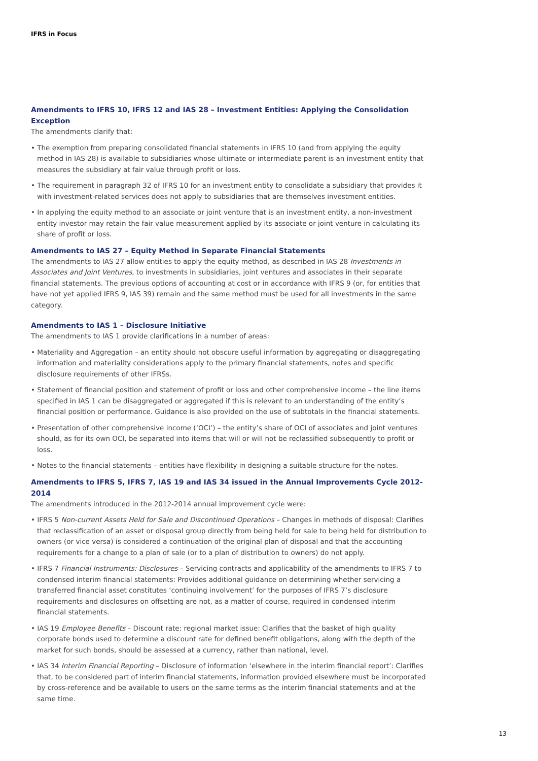IFRS in Focus
Amendments to IFRS 10, IFRS 12 and IAS 28 – Investment Entities: Applying the Consolidation Exception
The amendments clarify that:
• The exemption from preparing consolidated financial statements in IFRS 10 (and from applying the equity method in IAS 28) is available to subsidiaries whose ultimate or intermediate parent is an investment entity that measures the subsidiary at fair value through profit or loss.
• The requirement in paragraph 32 of IFRS 10 for an investment entity to consolidate a subsidiary that provides it with investment-related services does not apply to subsidiaries that are themselves investment entities.
• In applying the equity method to an associate or joint venture that is an investment entity, a non-investment entity investor may retain the fair value measurement applied by its associate or joint venture in calculating its share of profit or loss.
Amendments to IAS 27 – Equity Method in Separate Financial Statements
The amendments to IAS 27 allow entities to apply the equity method, as described in IAS 28 Investments in Associates and Joint Ventures, to investments in subsidiaries, joint ventures and associates in their separate financial statements. The previous options of accounting at cost or in accordance with IFRS 9 (or, for entities that have not yet applied IFRS 9, IAS 39) remain and the same method must be used for all investments in the same category.
Amendments to IAS 1 – Disclosure Initiative
The amendments to IAS 1 provide clarifications in a number of areas:
• Materiality and Aggregation – an entity should not obscure useful information by aggregating or disaggregating information and materiality considerations apply to the primary financial statements, notes and specific disclosure requirements of other IFRSs.
• Statement of financial position and statement of profit or loss and other comprehensive income – the line items specified in IAS 1 can be disaggregated or aggregated if this is relevant to an understanding of the entity’s financial position or performance. Guidance is also provided on the use of subtotals in the financial statements.
• Presentation of other comprehensive income (‘OCI’) – the entity’s share of OCI of associates and joint ventures should, as for its own OCI, be separated into items that will or will not be reclassified subsequently to profit or loss.
• Notes to the financial statements – entities have flexibility in designing a suitable structure for the notes.
Amendments to IFRS 5, IFRS 7, IAS 19 and IAS 34 issued in the Annual Improvements Cycle 2012-2014
The amendments introduced in the 2012-2014 annual improvement cycle were:
• IFRS 5 Non-current Assets Held for Sale and Discontinued Operations – Changes in methods of disposal: Clarifies that reclassification of an asset or disposal group directly from being held for sale to being held for distribution to owners (or vice versa) is considered a continuation of the original plan of disposal and that the accounting requirements for a change to a plan of sale (or to a plan of distribution to owners) do not apply.
• IFRS 7 Financial Instruments: Disclosures – Servicing contracts and applicability of the amendments to IFRS 7 to condensed interim financial statements: Provides additional guidance on determining whether servicing a transferred financial asset constitutes ‘continuing involvement’ for the purposes of IFRS 7’s disclosure requirements and disclosures on offsetting are not, as a matter of course, required in condensed interim financial statements.
• IAS 19 Employee Benefits – Discount rate: regional market issue: Clarifies that the basket of high quality corporate bonds used to determine a discount rate for defined benefit obligations, along with the depth of the market for such bonds, should be assessed at a currency, rather than national, level.
• IAS 34 Interim Financial Reporting – Disclosure of information ‘elsewhere in the interim financial report’: Clarifies that, to be considered part of interim financial statements, information provided elsewhere must be incorporated by cross-reference and be available to users on the same terms as the interim financial statements and at the same time.
13